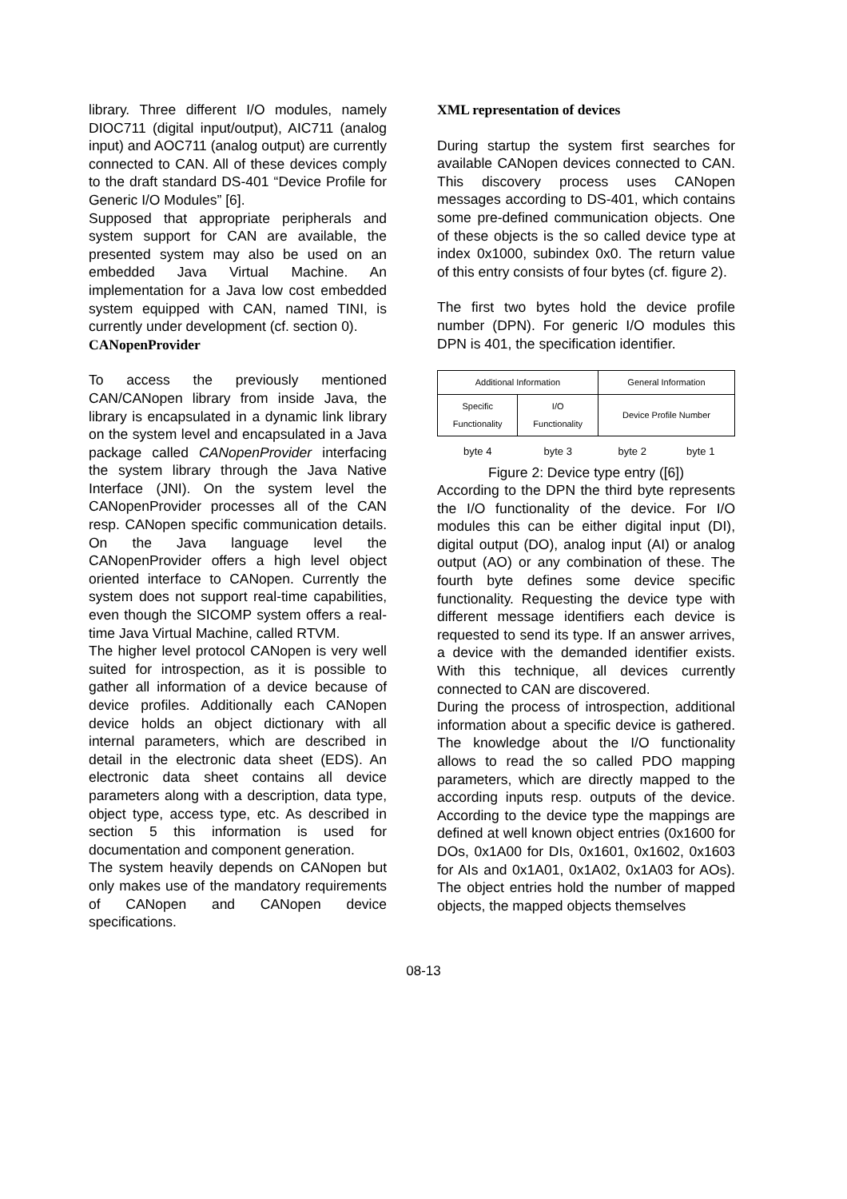library. Three different I/O modules, namely DIOC711 (digital input/output), AIC711 (analog input) and AOC711 (analog output) are currently connected to CAN. All of these devices comply to the draft standard DS-401 “Device Profile for Generic I/O Modules” [6].
Supposed that appropriate peripherals and system support for CAN are available, the presented system may also be used on an embedded Java Virtual Machine. An implementation for a Java low cost embedded system equipped with CAN, named TINI, is currently under development (cf. section 0).
CANopenProvider
To access the previously mentioned CAN/CANopen library from inside Java, the library is encapsulated in a dynamic link library on the system level and encapsulated in a Java package called CANopenProvider interfacing the system library through the Java Native Interface (JNI). On the system level the CANopenProvider processes all of the CAN resp. CANopen specific communication details. On the Java language level the CANopenProvider offers a high level object oriented interface to CANopen. Currently the system does not support real-time capabilities, even though the SICOMP system offers a real-time Java Virtual Machine, called RTVM.
The higher level protocol CANopen is very well suited for introspection, as it is possible to gather all information of a device because of device profiles. Additionally each CANopen device holds an object dictionary with all internal parameters, which are described in detail in the electronic data sheet (EDS). An electronic data sheet contains all device parameters along with a description, data type, object type, access type, etc. As described in section 5 this information is used for documentation and component generation.
The system heavily depends on CANopen but only makes use of the mandatory requirements of CANopen and CANopen device specifications.
XML representation of devices
During startup the system first searches for available CANopen devices connected to CAN. This discovery process uses CANopen messages according to DS-401, which contains some pre-defined communication objects. One of these objects is the so called device type at index 0x1000, subindex 0x0. The return value of this entry consists of four bytes (cf. figure 2).
The first two bytes hold the device profile number (DPN). For generic I/O modules this DPN is 401, the specification identifier.
| Additional Information | | General Information | |
| Specific Functionality | I/O Functionality | Device Profile Number | |
| byte 4 | byte 3 | byte 2 | byte 1 |
Figure 2: Device type entry ([6])
According to the DPN the third byte represents the I/O functionality of the device. For I/O modules this can be either digital input (DI), digital output (DO), analog input (AI) or analog output (AO) or any combination of these. The fourth byte defines some device specific functionality. Requesting the device type with different message identifiers each device is requested to send its type. If an answer arrives, a device with the demanded identifier exists. With this technique, all devices currently connected to CAN are discovered.
During the process of introspection, additional information about a specific device is gathered. The knowledge about the I/O functionality allows to read the so called PDO mapping parameters, which are directly mapped to the according inputs resp. outputs of the device. According to the device type the mappings are defined at well known object entries (0x1600 for DOs, 0x1A00 for DIs, 0x1601, 0x1602, 0x1603 for AIs and 0x1A01, 0x1A02, 0x1A03 for AOs). The object entries hold the number of mapped objects, the mapped objects themselves
08-13